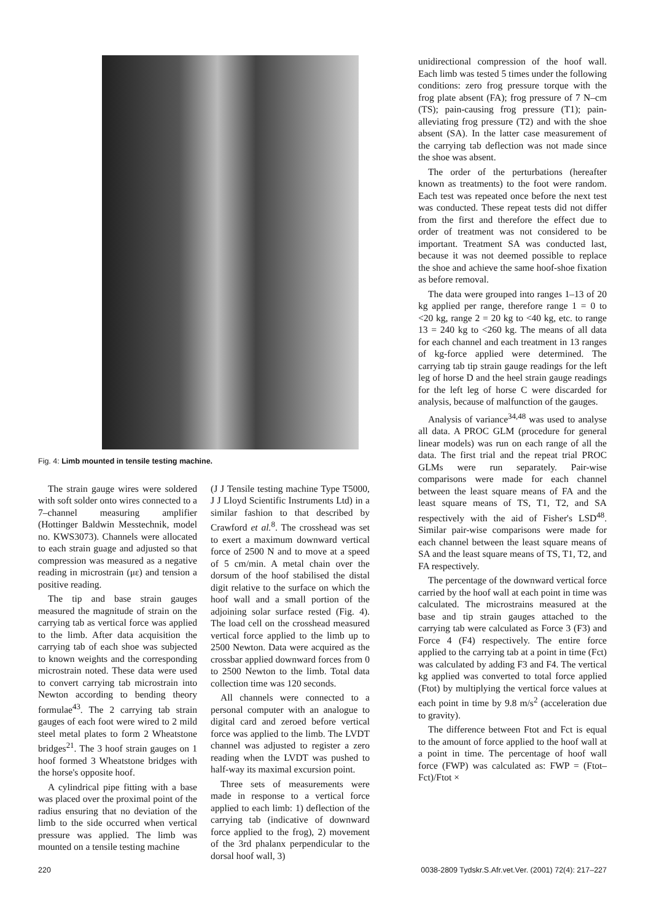Fig. 4: Limb mounted in tensile testing machine.
The strain gauge wires were soldered with soft solder onto wires connected to a 7–channel measuring amplifier (Hottinger Baldwin Messtechnik, model no. KWS3073). Channels were allocated to each strain guage and adjusted so that compression was measured as a negative reading in microstrain (με) and tension a positive reading.
The tip and base strain gauges measured the magnitude of strain on the carrying tab as vertical force was applied to the limb. After data acquisition the carrying tab of each shoe was subjected to known weights and the corresponding microstrain noted. These data were used to convert carrying tab microstrain into Newton according to bending theory formulae<sup>43</sup>. The 2 carrying tab strain gauges of each foot were wired to 2 mild steel metal plates to form 2 Wheatstone bridges<sup>21</sup>. The 3 hoof strain gauges on 1 hoof formed 3 Wheatstone bridges with the horse's opposite hoof.
A cylindrical pipe fitting with a base was placed over the proximal point of the radius ensuring that no deviation of the limb to the side occurred when vertical pressure was applied. The limb was mounted on a tensile testing machine
(J J Tensile testing machine Type T5000, J J Lloyd Scientific Instruments Ltd) in a similar fashion to that described by Crawford et al.<sup>8</sup>. The crosshead was set to exert a maximum downward vertical force of 2500 N and to move at a speed of 5 cm/min. A metal chain over the dorsum of the hoof stabilised the distal digit relative to the surface on which the hoof wall and a small portion of the adjoining solar surface rested (Fig. 4). The load cell on the crosshead measured vertical force applied to the limb up to 2500 Newton. Data were acquired as the crossbar applied downward forces from 0 to 2500 Newton to the limb. Total data collection time was 120 seconds.
All channels were connected to a personal computer with an analogue to digital card and zeroed before vertical force was applied to the limb. The LVDT channel was adjusted to register a zero reading when the LVDT was pushed to half-way its maximal excursion point.
Three sets of measurements were made in response to a vertical force applied to each limb: 1) deflection of the carrying tab (indicative of downward force applied to the frog), 2) movement of the 3rd phalanx perpendicular to the dorsal hoof wall, 3)
unidirectional compression of the hoof wall. Each limb was tested 5 times under the following conditions: zero frog pressure torque with the frog plate absent (FA); frog pressure of 7 N–cm (TS); pain-causing frog pressure (T1); pain-alleviating frog pressure (T2) and with the shoe absent (SA). In the latter case measurement of the carrying tab deflection was not made since the shoe was absent.
The order of the perturbations (hereafter known as treatments) to the foot were random. Each test was repeated once before the next test was conducted. These repeat tests did not differ from the first and therefore the effect due to order of treatment was not considered to be important. Treatment SA was conducted last, because it was not deemed possible to replace the shoe and achieve the same hoof-shoe fixation as before removal.
The data were grouped into ranges 1–13 of 20 kg applied per range, therefore range 1 = 0 to <20 kg, range 2 = 20 kg to <40 kg, etc. to range 13 = 240 kg to <260 kg. The means of all data for each channel and each treatment in 13 ranges of kg-force applied were determined. The carrying tab tip strain gauge readings for the left leg of horse D and the heel strain gauge readings for the left leg of horse C were discarded for analysis, because of malfunction of the gauges.
Analysis of variance<sup>34,48</sup> was used to analyse all data. A PROC GLM (procedure for general linear models) was run on each range of all the data. The first trial and the repeat trial PROC GLMs were run separately. Pair-wise comparisons were made for each channel between the least square means of FA and the least square means of TS, T1, T2, and SA respectively with the aid of Fisher's LSD<sup>48</sup>. Similar pair-wise comparisons were made for each channel between the least square means of SA and the least square means of TS, T1, T2, and FA respectively.
The percentage of the downward vertical force carried by the hoof wall at each point in time was calculated. The microstrains measured at the base and tip strain gauges attached to the carrying tab were calculated as Force 3 (F3) and Force 4 (F4) respectively. The entire force applied to the carrying tab at a point in time (Fct) was calculated by adding F3 and F4. The vertical kg applied was converted to total force applied (Ftot) by multiplying the vertical force values at each point in time by 9.8 m/s<sup>2</sup> (acceleration due to gravity).
The difference between Ftot and Fct is equal to the amount of force applied to the hoof wall at a point in time. The percentage of hoof wall force (FWP) was calculated as: FWP = (Ftot–Fct)/Ftot ×
220 0038-2809 Tydskr.S.Afr.vet.Ver. (2001) 72(4): 217–227